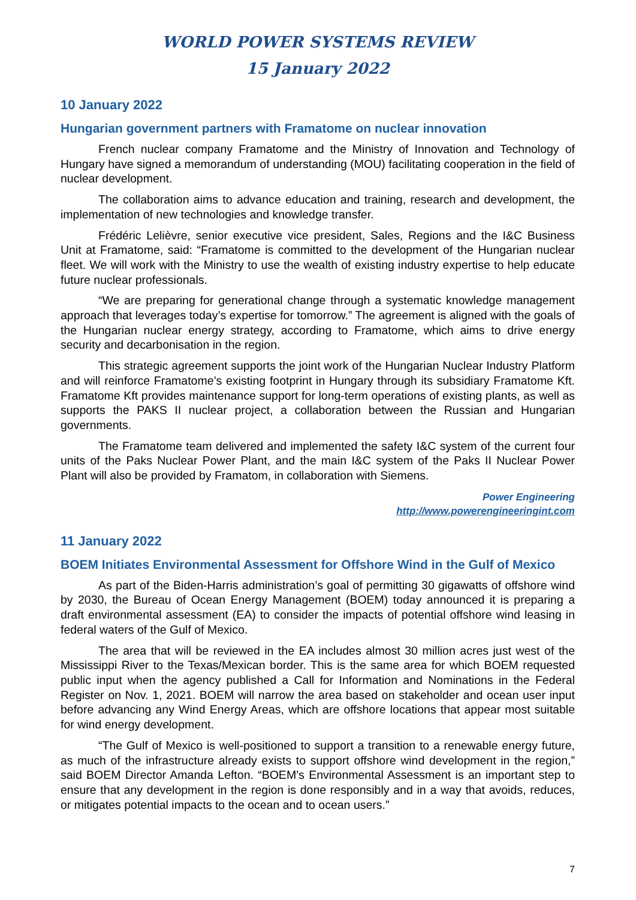WORLD POWER SYSTEMS REVIEW
15 January 2022
10 January 2022
Hungarian government partners with Framatome on nuclear innovation
French nuclear company Framatome and the Ministry of Innovation and Technology of Hungary have signed a memorandum of understanding (MOU) facilitating cooperation in the field of nuclear development.
The collaboration aims to advance education and training, research and development, the implementation of new technologies and knowledge transfer.
Frédéric Lelièvre, senior executive vice president, Sales, Regions and the I&C Business Unit at Framatome, said: “Framatome is committed to the development of the Hungarian nuclear fleet. We will work with the Ministry to use the wealth of existing industry expertise to help educate future nuclear professionals.
“We are preparing for generational change through a systematic knowledge management approach that leverages today’s expertise for tomorrow.” The agreement is aligned with the goals of the Hungarian nuclear energy strategy, according to Framatome, which aims to drive energy security and decarbonisation in the region.
This strategic agreement supports the joint work of the Hungarian Nuclear Industry Platform and will reinforce Framatome’s existing footprint in Hungary through its subsidiary Framatome Kft. Framatome Kft provides maintenance support for long-term operations of existing plants, as well as supports the PAKS II nuclear project, a collaboration between the Russian and Hungarian governments.
The Framatome team delivered and implemented the safety I&C system of the current four units of the Paks Nuclear Power Plant, and the main I&C system of the Paks II Nuclear Power Plant will also be provided by Framatom, in collaboration with Siemens.
Power Engineering
http://www.powerengineeringint.com
11 January 2022
BOEM Initiates Environmental Assessment for Offshore Wind in the Gulf of Mexico
As part of the Biden-Harris administration’s goal of permitting 30 gigawatts of offshore wind by 2030, the Bureau of Ocean Energy Management (BOEM) today announced it is preparing a draft environmental assessment (EA) to consider the impacts of potential offshore wind leasing in federal waters of the Gulf of Mexico.
The area that will be reviewed in the EA includes almost 30 million acres just west of the Mississippi River to the Texas/Mexican border. This is the same area for which BOEM requested public input when the agency published a Call for Information and Nominations in the Federal Register on Nov. 1, 2021. BOEM will narrow the area based on stakeholder and ocean user input before advancing any Wind Energy Areas, which are offshore locations that appear most suitable for wind energy development.
“The Gulf of Mexico is well-positioned to support a transition to a renewable energy future, as much of the infrastructure already exists to support offshore wind development in the region,” said BOEM Director Amanda Lefton. “BOEM’s Environmental Assessment is an important step to ensure that any development in the region is done responsibly and in a way that avoids, reduces, or mitigates potential impacts to the ocean and to ocean users.”
7